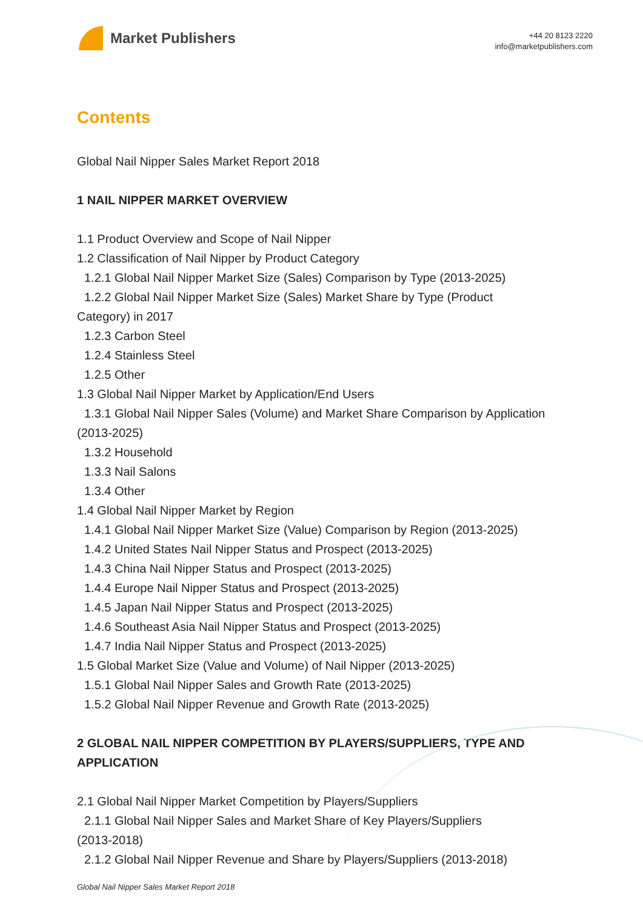Market Publishers
+44 20 8123 2220
info@marketpublishers.com
Contents
Global Nail Nipper Sales Market Report 2018
1 NAIL NIPPER MARKET OVERVIEW
1.1 Product Overview and Scope of Nail Nipper
1.2 Classification of Nail Nipper by Product Category
1.2.1 Global Nail Nipper Market Size (Sales) Comparison by Type (2013-2025)
1.2.2 Global Nail Nipper Market Size (Sales) Market Share by Type (Product
Category) in 2017
1.2.3 Carbon Steel
1.2.4 Stainless Steel
1.2.5 Other
1.3 Global Nail Nipper Market by Application/End Users
1.3.1 Global Nail Nipper Sales (Volume) and Market Share Comparison by Application
(2013-2025)
1.3.2 Household
1.3.3 Nail Salons
1.3.4 Other
1.4 Global Nail Nipper Market by Region
1.4.1 Global Nail Nipper Market Size (Value) Comparison by Region (2013-2025)
1.4.2 United States Nail Nipper Status and Prospect (2013-2025)
1.4.3 China Nail Nipper Status and Prospect (2013-2025)
1.4.4 Europe Nail Nipper Status and Prospect (2013-2025)
1.4.5 Japan Nail Nipper Status and Prospect (2013-2025)
1.4.6 Southeast Asia Nail Nipper Status and Prospect (2013-2025)
1.4.7 India Nail Nipper Status and Prospect (2013-2025)
1.5 Global Market Size (Value and Volume) of Nail Nipper (2013-2025)
1.5.1 Global Nail Nipper Sales and Growth Rate (2013-2025)
1.5.2 Global Nail Nipper Revenue and Growth Rate (2013-2025)
2 GLOBAL NAIL NIPPER COMPETITION BY PLAYERS/SUPPLIERS, TYPE AND APPLICATION
2.1 Global Nail Nipper Market Competition by Players/Suppliers
2.1.1 Global Nail Nipper Sales and Market Share of Key Players/Suppliers
(2013-2018)
2.1.2 Global Nail Nipper Revenue and Share by Players/Suppliers (2013-2018)
Global Nail Nipper Sales Market Report 2018